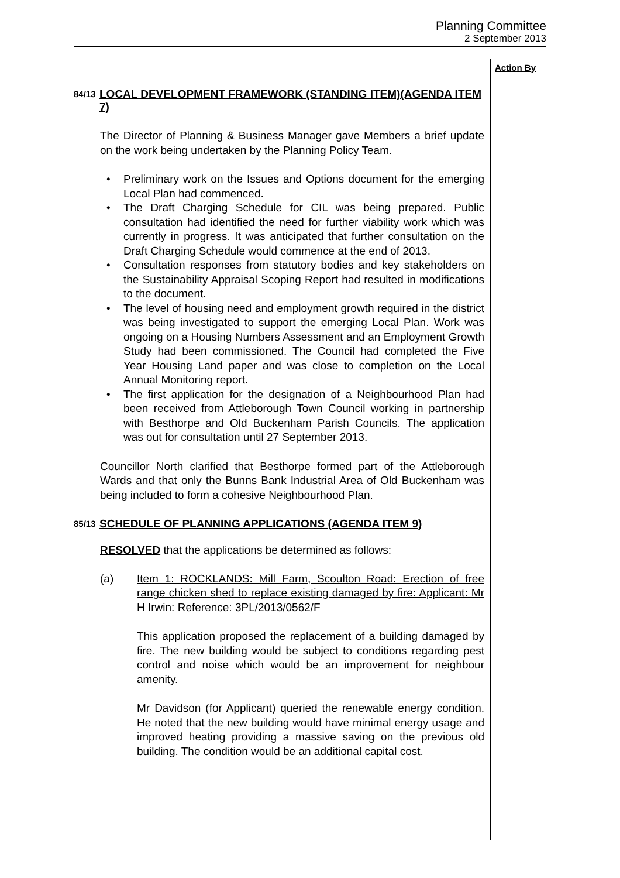Planning Committee
2 September 2013
Action By
84/13 LOCAL DEVELOPMENT FRAMEWORK (STANDING ITEM)(AGENDA ITEM 7)
The Director of Planning & Business Manager gave Members a brief update on the work being undertaken by the Planning Policy Team.
• Preliminary work on the Issues and Options document for the emerging Local Plan had commenced.
• The Draft Charging Schedule for CIL was being prepared. Public consultation had identified the need for further viability work which was currently in progress. It was anticipated that further consultation on the Draft Charging Schedule would commence at the end of 2013.
• Consultation responses from statutory bodies and key stakeholders on the Sustainability Appraisal Scoping Report had resulted in modifications to the document.
• The level of housing need and employment growth required in the district was being investigated to support the emerging Local Plan. Work was ongoing on a Housing Numbers Assessment and an Employment Growth Study had been commissioned. The Council had completed the Five Year Housing Land paper and was close to completion on the Local Annual Monitoring report.
• The first application for the designation of a Neighbourhood Plan had been received from Attleborough Town Council working in partnership with Besthorpe and Old Buckenham Parish Councils. The application was out for consultation until 27 September 2013.
Councillor North clarified that Besthorpe formed part of the Attleborough Wards and that only the Bunns Bank Industrial Area of Old Buckenham was being included to form a cohesive Neighbourhood Plan.
85/13 SCHEDULE OF PLANNING APPLICATIONS (AGENDA ITEM 9)
RESOLVED that the applications be determined as follows:
(a) Item 1: ROCKLANDS: Mill Farm, Scoulton Road: Erection of free range chicken shed to replace existing damaged by fire: Applicant: Mr H Irwin: Reference: 3PL/2013/0562/F
This application proposed the replacement of a building damaged by fire. The new building would be subject to conditions regarding pest control and noise which would be an improvement for neighbour amenity.
Mr Davidson (for Applicant) queried the renewable energy condition. He noted that the new building would have minimal energy usage and improved heating providing a massive saving on the previous old building. The condition would be an additional capital cost.